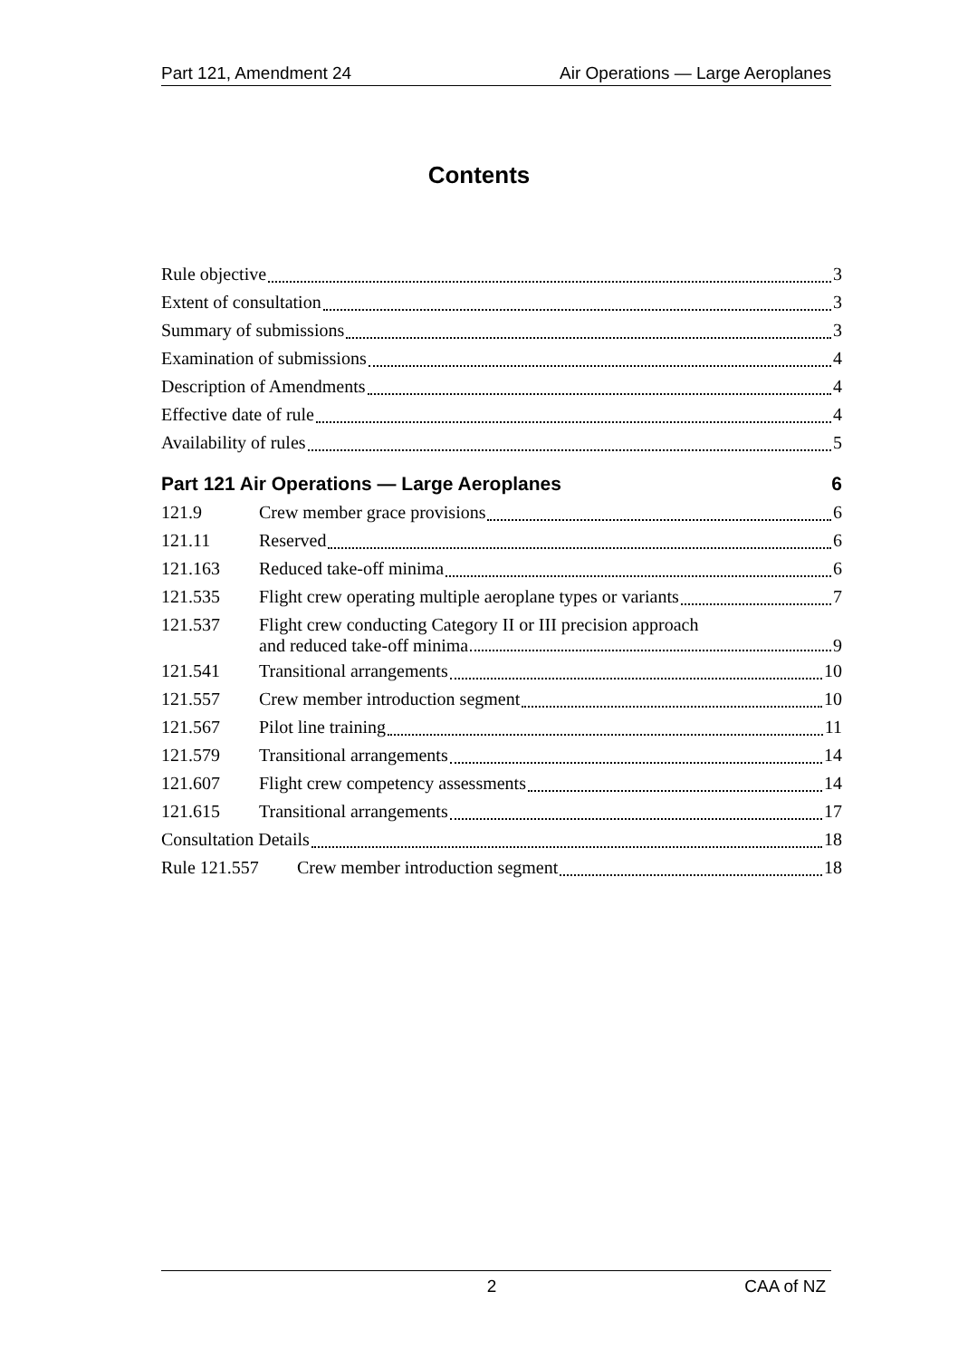Part 121, Amendment 24 Air Operations — Large Aeroplanes
Contents
Rule objective 3
Extent of consultation 3
Summary of submissions 3
Examination of submissions 4
Description of Amendments 4
Effective date of rule 4
Availability of rules 5
Part 121 Air Operations — Large Aeroplanes 6
121.9 Crew member grace provisions 6
121.11 Reserved 6
121.163 Reduced take-off minima 6
121.535 Flight crew operating multiple aeroplane types or variants 7
121.537 Flight crew conducting Category II or III precision approach
and reduced take-off minima 9
121.541 Transitional arrangements 10
121.557 Crew member introduction segment 10
121.567 Pilot line training 11
121.579 Transitional arrangements 14
121.607 Flight crew competency assessments 14
121.615 Transitional arrangements 17
Consultation Details 18
Rule 121.557 Crew member introduction segment 18
2 CAA of NZ